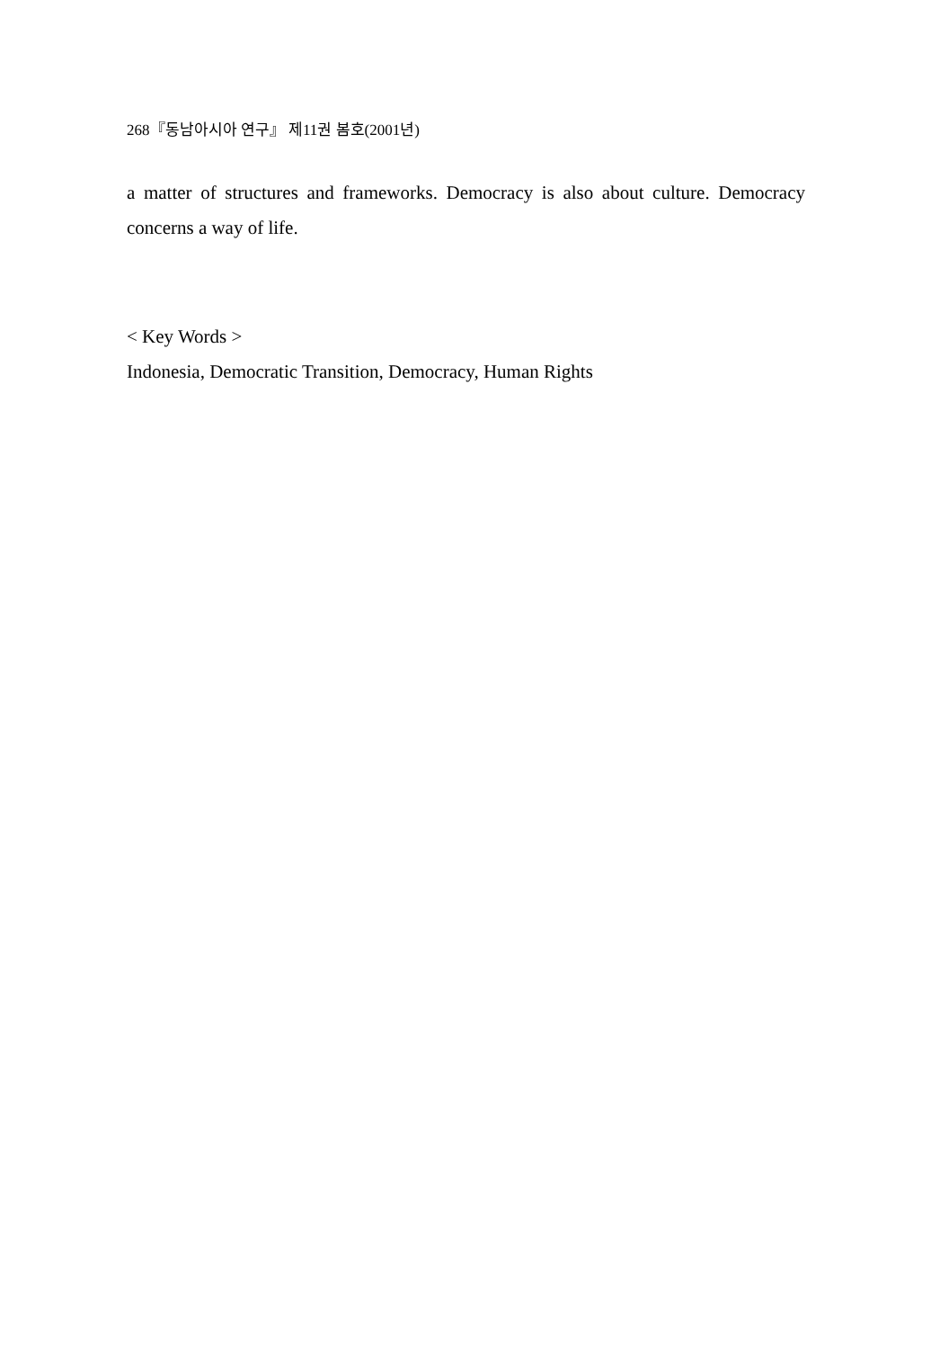268『동남아시아 연구』 제11권 봄호(2001년)
a matter of structures and frameworks. Democracy is also about culture. Democracy concerns a way of life.
< Key Words >
Indonesia, Democratic Transition, Democracy, Human Rights